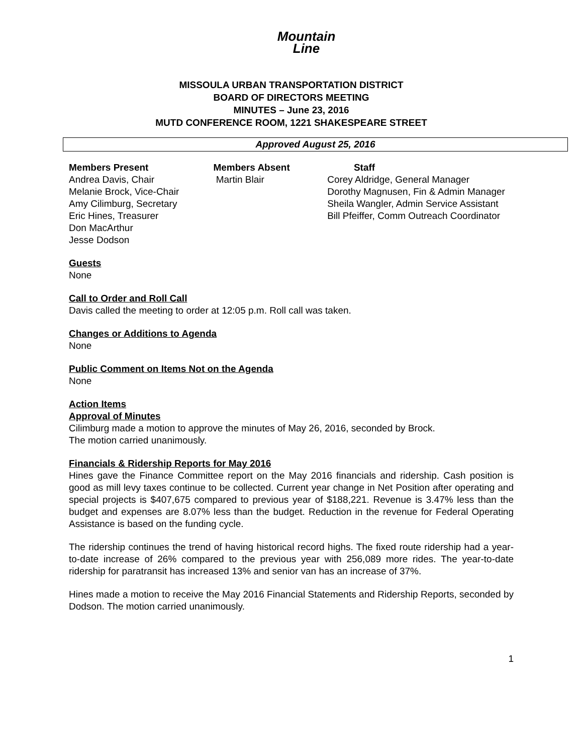Mountain
Line
MISSOULA URBAN TRANSPORTATION DISTRICT
BOARD OF DIRECTORS MEETING
MINUTES – June 23, 2016
MUTD CONFERENCE ROOM, 1221 SHAKESPEARE STREET
Approved August 25, 2016
Members Present
Andrea Davis, Chair
Melanie Brock, Vice-Chair
Amy Cilimburg, Secretary
Eric Hines, Treasurer
Don MacArthur
Jesse Dodson
Members Absent
Martin Blair
Staff
Corey Aldridge, General Manager
Dorothy Magnusen, Fin & Admin Manager
Sheila Wangler, Admin Service Assistant
Bill Pfeiffer, Comm Outreach Coordinator
Guests
None
Call to Order and Roll Call
Davis called the meeting to order at 12:05 p.m. Roll call was taken.
Changes or Additions to Agenda
None
Public Comment on Items Not on the Agenda
None
Action Items
Approval of Minutes
Cilimburg made a motion to approve the minutes of May 26, 2016, seconded by Brock.
The motion carried unanimously.
Financials & Ridership Reports for May 2016
Hines gave the Finance Committee report on the May 2016 financials and ridership. Cash position is good as mill levy taxes continue to be collected. Current year change in Net Position after operating and special projects is $407,675 compared to previous year of $188,221. Revenue is 3.47% less than the budget and expenses are 8.07% less than the budget. Reduction in the revenue for Federal Operating Assistance is based on the funding cycle.
The ridership continues the trend of having historical record highs. The fixed route ridership had a year-to-date increase of 26% compared to the previous year with 256,089 more rides. The year-to-date ridership for paratransit has increased 13% and senior van has an increase of 37%.
Hines made a motion to receive the May 2016 Financial Statements and Ridership Reports, seconded by Dodson. The motion carried unanimously.
1